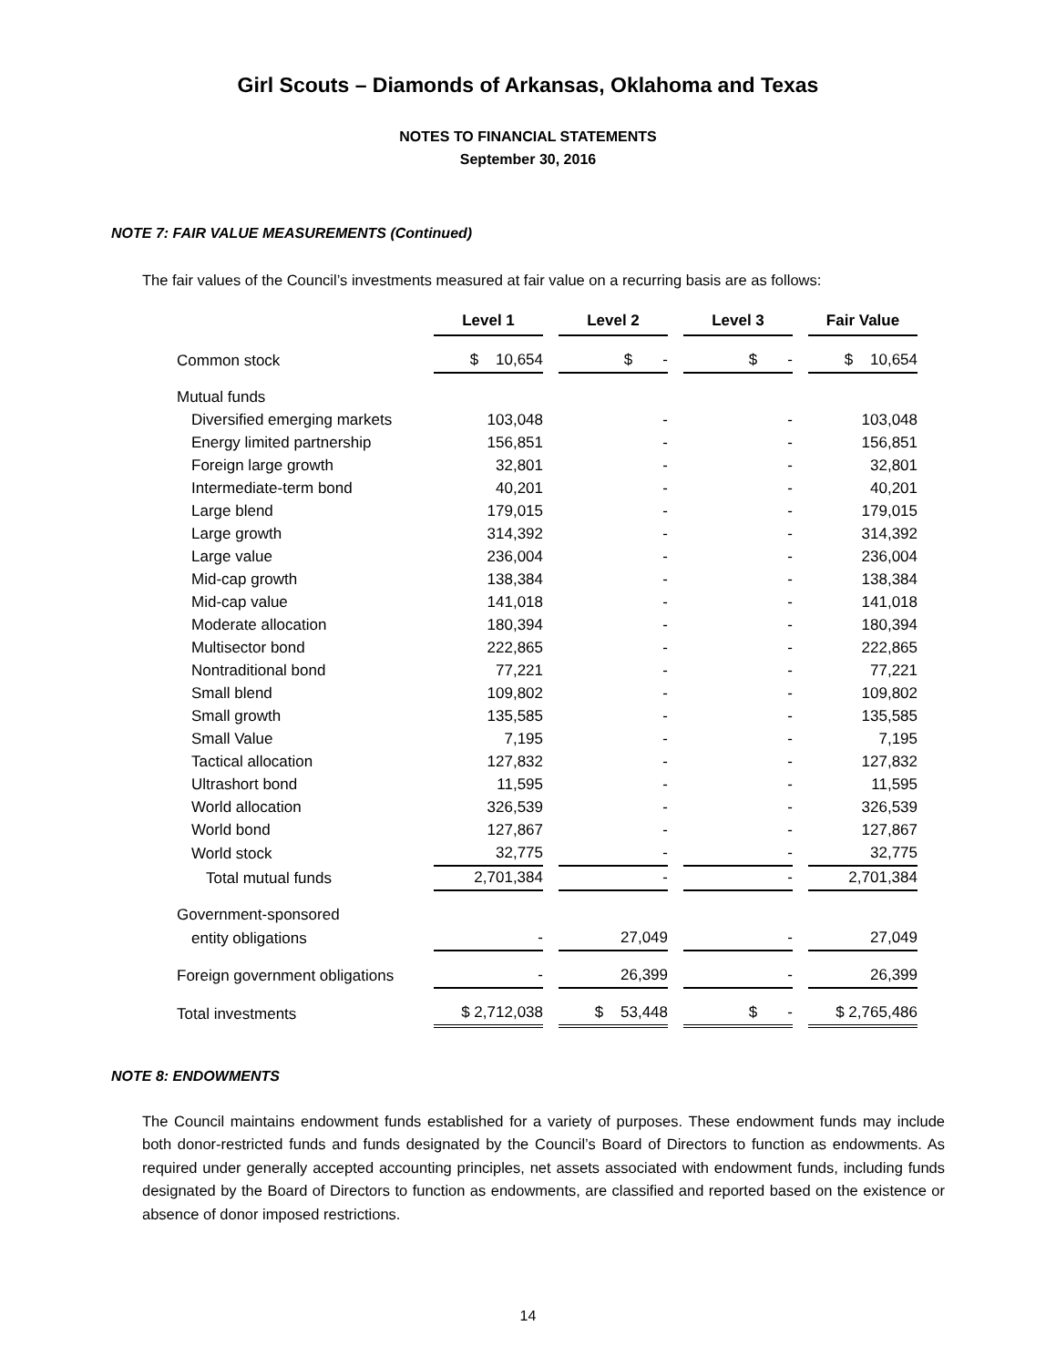Girl Scouts – Diamonds of Arkansas, Oklahoma and Texas
NOTES TO FINANCIAL STATEMENTS
September 30, 2016
NOTE 7: FAIR VALUE MEASUREMENTS (Continued)
The fair values of the Council’s investments measured at fair value on a recurring basis are as follows:
| | Level 1 | Level 2 | Level 3 | Fair Value |
| Common stock | $ 10,654 | $ - | $ - | $ 10,654 |
| Mutual funds | | | | |
| Diversified emerging markets | 103,048 | - | - | 103,048 |
| Energy limited partnership | 156,851 | - | - | 156,851 |
| Foreign large growth | 32,801 | - | - | 32,801 |
| Intermediate-term bond | 40,201 | - | - | 40,201 |
| Large blend | 179,015 | - | - | 179,015 |
| Large growth | 314,392 | - | - | 314,392 |
| Large value | 236,004 | - | - | 236,004 |
| Mid-cap growth | 138,384 | - | - | 138,384 |
| Mid-cap value | 141,018 | - | - | 141,018 |
| Moderate allocation | 180,394 | - | - | 180,394 |
| Multisector bond | 222,865 | - | - | 222,865 |
| Nontraditional bond | 77,221 | - | - | 77,221 |
| Small blend | 109,802 | - | - | 109,802 |
| Small growth | 135,585 | - | - | 135,585 |
| Small Value | 7,195 | - | - | 7,195 |
| Tactical allocation | 127,832 | - | - | 127,832 |
| Ultrashort bond | 11,595 | - | - | 11,595 |
| World allocation | 326,539 | - | - | 326,539 |
| World bond | 127,867 | - | - | 127,867 |
| World stock | 32,775 | - | - | 32,775 |
| Total mutual funds | 2,701,384 | - | - | 2,701,384 |
| Government-sponsored | | | | |
| entity obligations | - | 27,049 | - | 27,049 |
| Foreign government obligations | - | 26,399 | - | 26,399 |
| Total investments | $ 2,712,038 | $ 53,448 | $ - | $ 2,765,486 |
NOTE 8: ENDOWMENTS
The Council maintains endowment funds established for a variety of purposes. These endowment funds may include both donor-restricted funds and funds designated by the Council’s Board of Directors to function as endowments. As required under generally accepted accounting principles, net assets associated with endowment funds, including funds designated by the Board of Directors to function as endowments, are classified and reported based on the existence or absence of donor imposed restrictions.
14